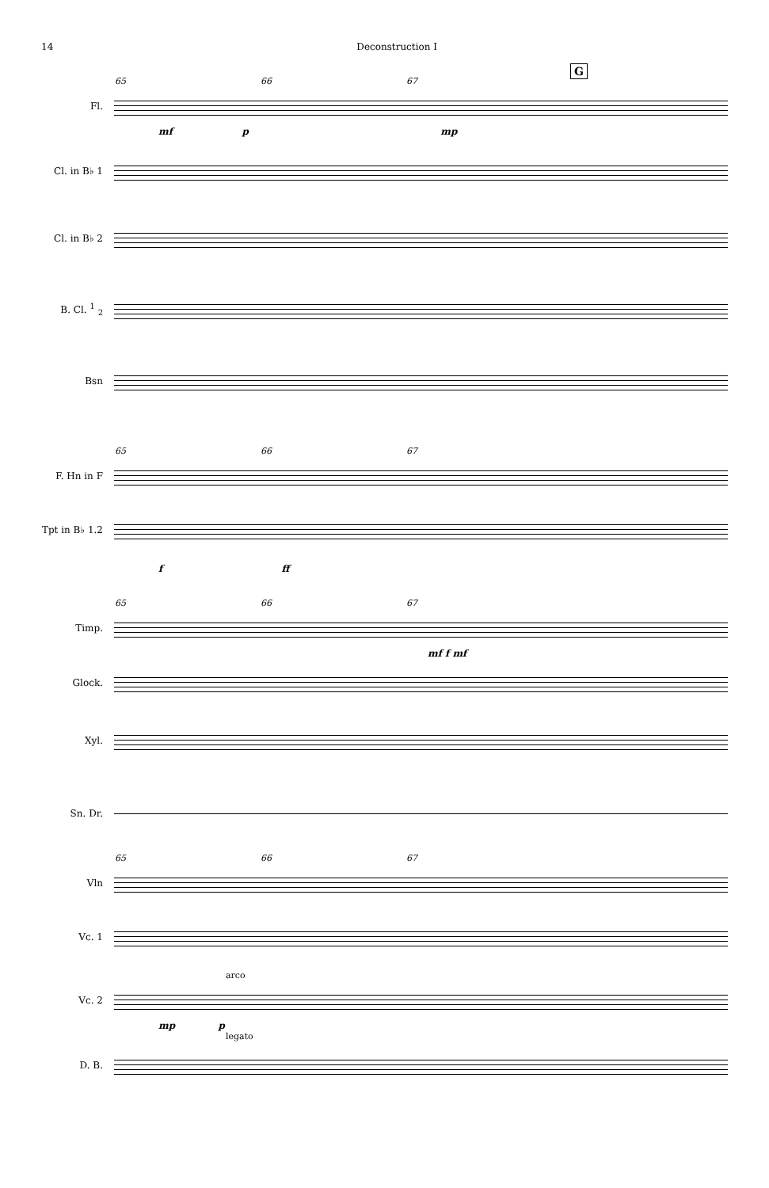14 Deconstruction I
G
65 66 67
Fl.
mf p mp
Cl. in B♭ 1
Cl. in B♭ 2
B. Cl. <sup>1</sup> <sub>2</sub>
Bsn
65 66 67
F. Hn in F
Tpt in B♭ 1.2
f ff
65 66 67
Timp.
mf f mf
Glock.
Xyl.
Sn. Dr.
65 66 67
Vln
Vc. 1
arco
Vc. 2
mp p
legato
D. B.